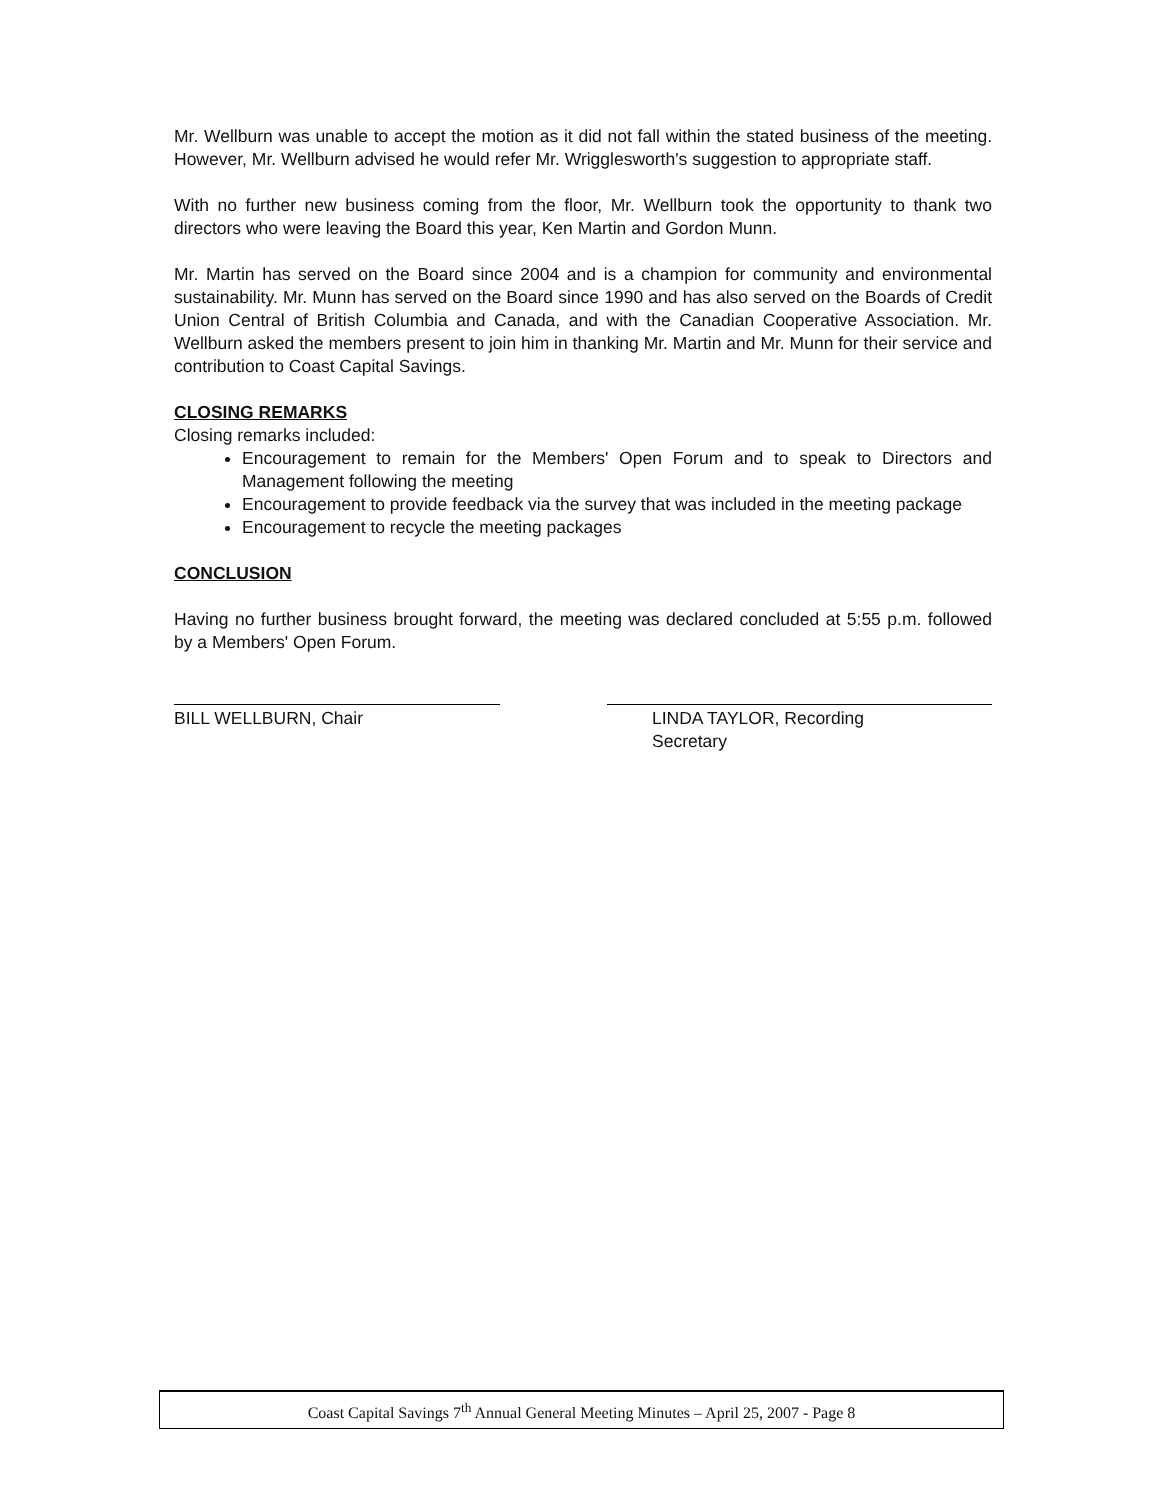Mr. Wellburn was unable to accept the motion as it did not fall within the stated business of the meeting. However, Mr. Wellburn advised he would refer Mr. Wrigglesworth's suggestion to appropriate staff.
With no further new business coming from the floor, Mr. Wellburn took the opportunity to thank two directors who were leaving the Board this year, Ken Martin and Gordon Munn.
Mr. Martin has served on the Board since 2004 and is a champion for community and environmental sustainability. Mr. Munn has served on the Board since 1990 and has also served on the Boards of Credit Union Central of British Columbia and Canada, and with the Canadian Cooperative Association. Mr. Wellburn asked the members present to join him in thanking Mr. Martin and Mr. Munn for their service and contribution to Coast Capital Savings.
CLOSING REMARKS
Closing remarks included:
Encouragement to remain for the Members' Open Forum and to speak to Directors and Management following the meeting
Encouragement to provide feedback via the survey that was included in the meeting package
Encouragement to recycle the meeting packages
CONCLUSION
Having no further business brought forward, the meeting was declared concluded at 5:55 p.m. followed by a Members' Open Forum.
BILL WELLBURN, Chair LINDA TAYLOR, Recording
Secretary
Coast Capital Savings 7<sup>th</sup> Annual General Meeting Minutes – April 25, 2007 - Page 8